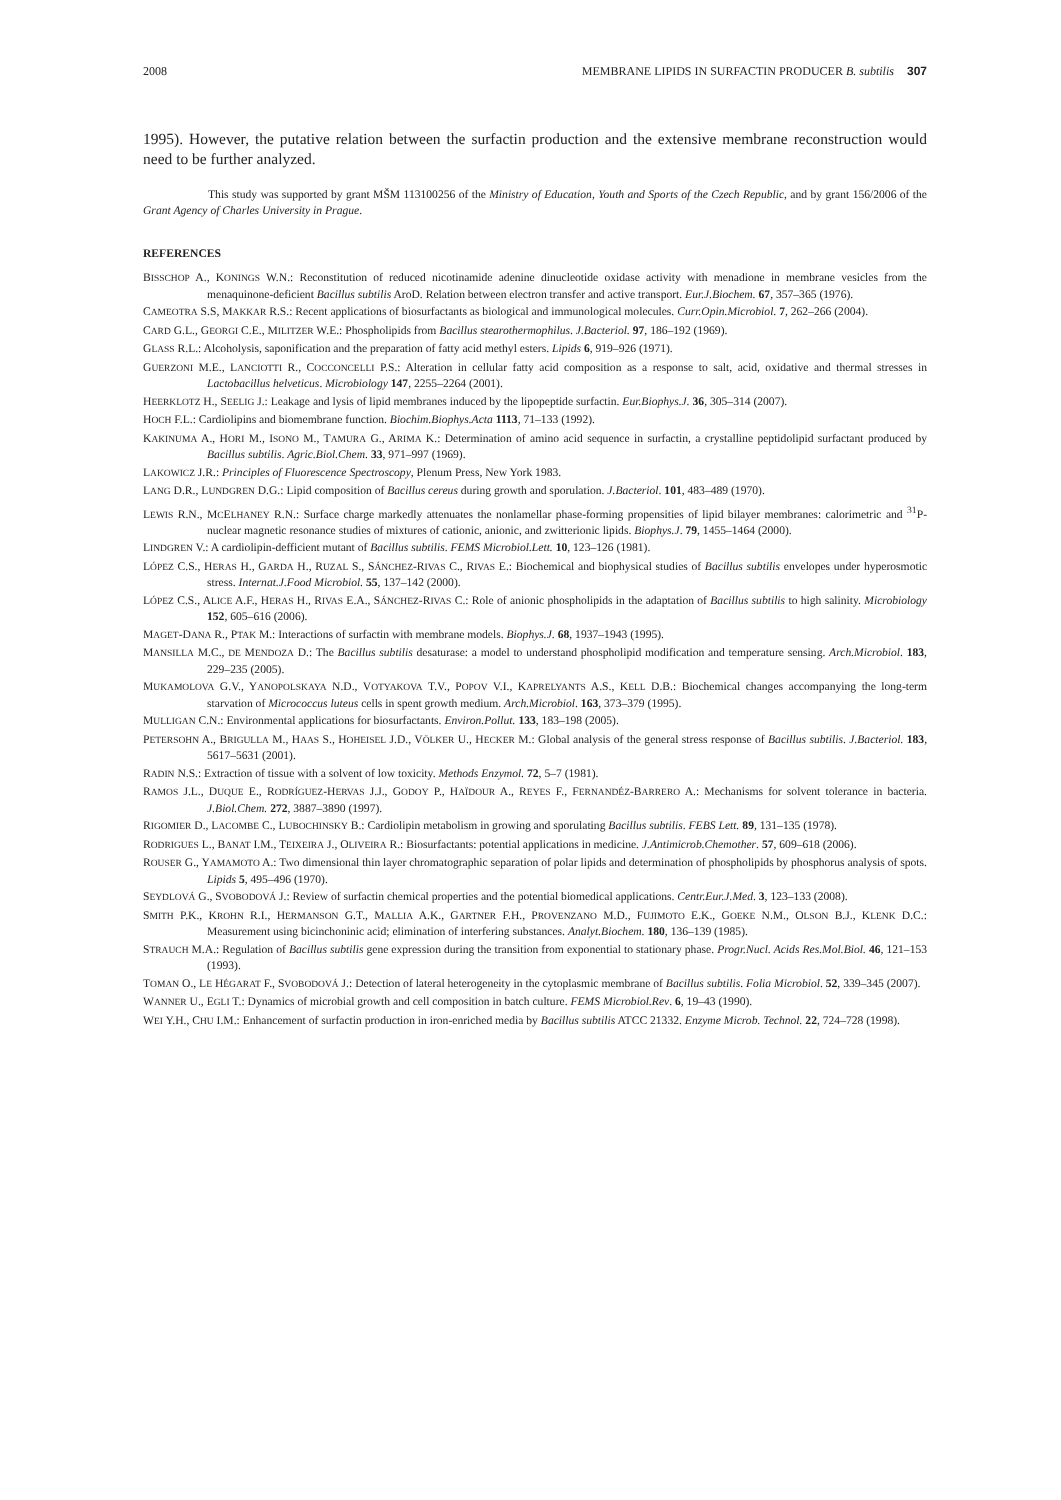2008 MEMBRANE LIPIDS IN SURFACTIN PRODUCER B. subtilis 307
1995). However, the putative relation between the surfactin production and the extensive membrane reconstruction would need to be further analyzed.
This study was supported by grant MŠM 113100256 of the Ministry of Education, Youth and Sports of the Czech Republic, and by grant 156/2006 of the Grant Agency of Charles University in Prague.
REFERENCES
BISSCHOP A., KONINGS W.N.: Reconstitution of reduced nicotinamide adenine dinucleotide oxidase activity with menadione in membrane vesicles from the menaquinone-deficient Bacillus subtilis AroD. Relation between electron transfer and active transport. Eur.J.Biochem. 67, 357–365 (1976).
CAMEOTRA S.S, MAKKAR R.S.: Recent applications of biosurfactants as biological and immunological molecules. Curr.Opin.Microbiol. 7, 262–266 (2004).
CARD G.L., GEORGI C.E., MILITZER W.E.: Phospholipids from Bacillus stearothermophilus. J.Bacteriol. 97, 186–192 (1969).
GLASS R.L.: Alcoholysis, saponification and the preparation of fatty acid methyl esters. Lipids 6, 919–926 (1971).
GUERZONI M.E., LANCIOTTI R., COCCONCELLI P.S.: Alteration in cellular fatty acid composition as a response to salt, acid, oxidative and thermal stresses in Lactobacillus helveticus. Microbiology 147, 2255–2264 (2001).
HEERKLOTZ H., SEELIG J.: Leakage and lysis of lipid membranes induced by the lipopeptide surfactin. Eur.Biophys.J. 36, 305–314 (2007).
HOCH F.L.: Cardiolipins and biomembrane function. Biochim.Biophys.Acta 1113, 71–133 (1992).
KAKINUMA A., HORI M., ISONO M., TAMURA G., ARIMA K.: Determination of amino acid sequence in surfactin, a crystalline peptidolipid surfactant produced by Bacillus subtilis. Agric.Biol.Chem. 33, 971–997 (1969).
LAKOWICZ J.R.: Principles of Fluorescence Spectroscopy, Plenum Press, New York 1983.
LANG D.R., LUNDGREN D.G.: Lipid composition of Bacillus cereus during growth and sporulation. J.Bacteriol. 101, 483–489 (1970).
LEWIS R.N., MCELHANEY R.N.: Surface charge markedly attenuates the nonlamellar phase-forming propensities of lipid bilayer membranes: calorimetric and <sup>31</sup>P-nuclear magnetic resonance studies of mixtures of cationic, anionic, and zwitterionic lipids. Biophys.J. 79, 1455–1464 (2000).
LINDGREN V.: A cardiolipin-defficient mutant of Bacillus subtilis. FEMS Microbiol.Lett. 10, 123–126 (1981).
LÓPEZ C.S., HERAS H., GARDA H., RUZAL S., SÁNCHEZ-RIVAS C., RIVAS E.: Biochemical and biophysical studies of Bacillus subtilis envelopes under hyperosmotic stress. Internat.J.Food Microbiol. 55, 137–142 (2000).
LÓPEZ C.S., ALICE A.F., HERAS H., RIVAS E.A., SÁNCHEZ-RIVAS C.: Role of anionic phospholipids in the adaptation of Bacillus subtilis to high salinity. Microbiology 152, 605–616 (2006).
MAGET-DANA R., PTAK M.: Interactions of surfactin with membrane models. Biophys.J. 68, 1937–1943 (1995).
MANSILLA M.C., DE MENDOZA D.: The Bacillus subtilis desaturase: a model to understand phospholipid modification and temperature sensing. Arch.Microbiol. 183, 229–235 (2005).
MUKAMOLOVA G.V., YANOPOLSKAYA N.D., VOTYAKOVA T.V., POPOV V.I., KAPRELYANTS A.S., KELL D.B.: Biochemical changes accompanying the long-term starvation of Micrococcus luteus cells in spent growth medium. Arch.Microbiol. 163, 373–379 (1995).
MULLIGAN C.N.: Environmental applications for biosurfactants. Environ.Pollut. 133, 183–198 (2005).
PETERSOHN A., BRIGULLA M., HAAS S., HOHEISEL J.D., VÖLKER U., HECKER M.: Global analysis of the general stress response of Bacillus subtilis. J.Bacteriol. 183, 5617–5631 (2001).
RADIN N.S.: Extraction of tissue with a solvent of low toxicity. Methods Enzymol. 72, 5–7 (1981).
RAMOS J.L., DUQUE E., RODRÍGUEZ-HERVAS J.J., GODOY P., HAÏDOUR A., REYES F., FERNANDÉZ-BARRERO A.: Mechanisms for solvent tolerance in bacteria. J.Biol.Chem. 272, 3887–3890 (1997).
RIGOMIER D., LACOMBE C., LUBOCHINSKY B.: Cardiolipin metabolism in growing and sporulating Bacillus subtilis. FEBS Lett. 89, 131–135 (1978).
RODRIGUES L., BANAT I.M., TEIXEIRA J., OLIVEIRA R.: Biosurfactants: potential applications in medicine. J.Antimicrob.Chemother. 57, 609–618 (2006).
ROUSER G., YAMAMOTO A.: Two dimensional thin layer chromatographic separation of polar lipids and determination of phospholipids by phosphorus analysis of spots. Lipids 5, 495–496 (1970).
SEYDLOVÁ G., SVOBODOVÁ J.: Review of surfactin chemical properties and the potential biomedical applications. Centr.Eur.J.Med. 3, 123–133 (2008).
SMITH P.K., KROHN R.I., HERMANSON G.T., MALLIA A.K., GARTNER F.H., PROVENZANO M.D., FUJIMOTO E.K., GOEKE N.M., OLSON B.J., KLENK D.C.: Measurement using bicinchoninic acid; elimination of interfering substances. Analyt.Biochem. 180, 136–139 (1985).
STRAUCH M.A.: Regulation of Bacillus subtilis gene expression during the transition from exponential to stationary phase. Progr.Nucl. Acids Res.Mol.Biol. 46, 121–153 (1993).
TOMAN O., LE HÉGARAT F., SVOBODOVÁ J.: Detection of lateral heterogeneity in the cytoplasmic membrane of Bacillus subtilis. Folia Microbiol. 52, 339–345 (2007).
WANNER U., EGLI T.: Dynamics of microbial growth and cell composition in batch culture. FEMS Microbiol.Rev. 6, 19–43 (1990).
WEI Y.H., CHU I.M.: Enhancement of surfactin production in iron-enriched media by Bacillus subtilis ATCC 21332. Enzyme Microb. Technol. 22, 724–728 (1998).